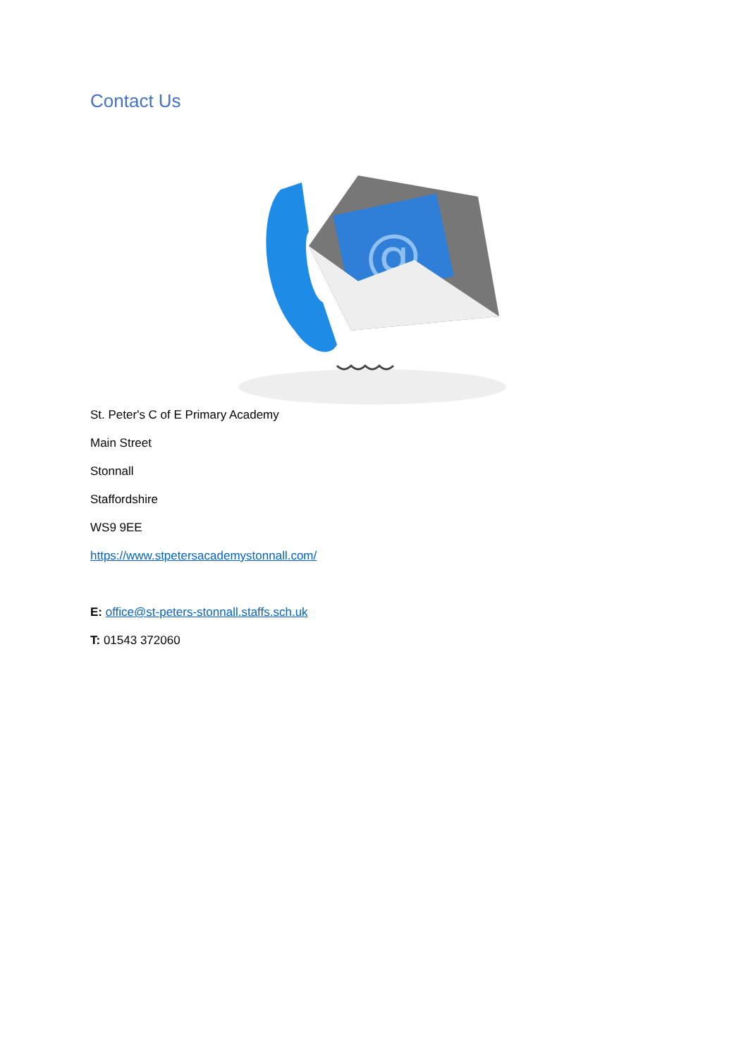Contact Us
@
St. Peter's C of E Primary Academy
Main Street
Stonnall
Staffordshire
WS9 9EE
https://www.stpetersacademystonnall.com/
E: office@st-peters-stonnall.staffs.sch.uk
T: 01543 372060